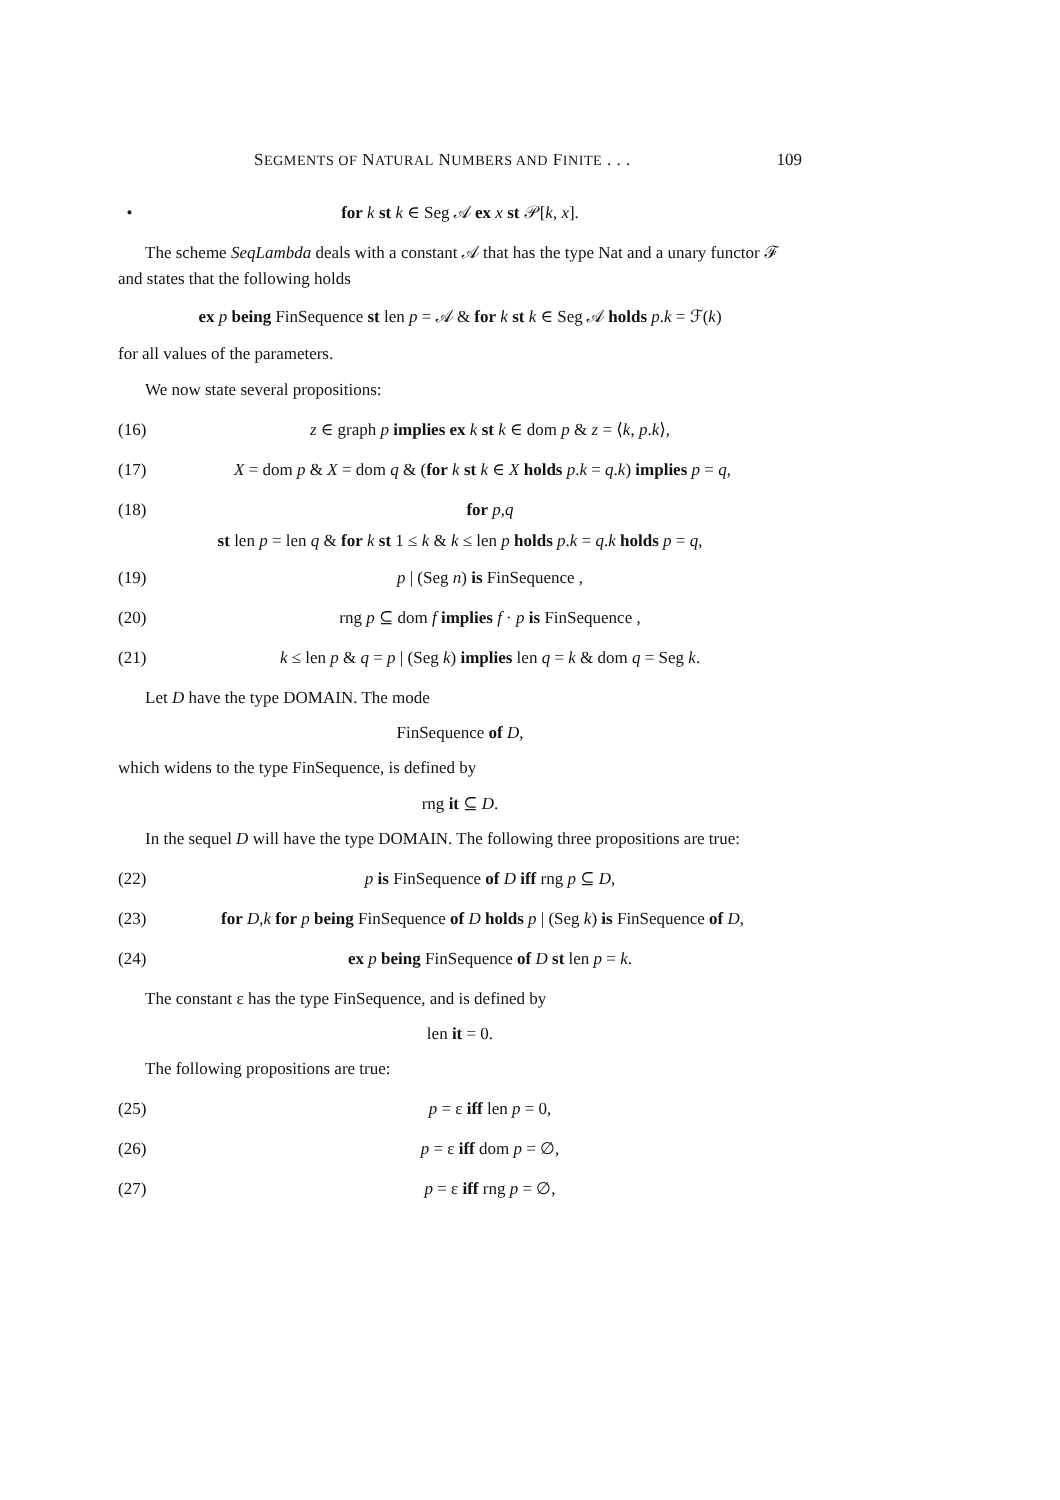SEGMENTS OF NATURAL NUMBERS AND FINITE . . . 109
• for k st k ∈ Seg 𝒜 ex x st 𝒫[k, x].
The scheme SeqLambda deals with a constant 𝒜 that has the type Nat and a unary functor ℱ and states that the following holds
ex p being FinSequence st len p = 𝒜 & for k st k ∈ Seg 𝒜 holds p.k = ℱ(k)
for all values of the parameters.
We now state several propositions:
(16) z ∈ graph p implies ex k st k ∈ dom p & z = ⟨k, p.k⟩,
(17) X = dom p & X = dom q & (for k st k ∈ X holds p.k = q.k) implies p = q,
(18) for p,q
st len p = len q & for k st 1 ≤ k & k ≤ len p holds p.k = q.k holds p = q,
(19) p | (Seg n) is FinSequence ,
(20) rng p ⊆ dom f implies f · p is FinSequence ,
(21) k ≤ len p & q = p | (Seg k) implies len q = k & dom q = Seg k.
Let D have the type DOMAIN. The mode
FinSequence of D,
which widens to the type FinSequence, is defined by
rng it ⊆ D.
In the sequel D will have the type DOMAIN. The following three propositions are true:
(22) p is FinSequence of D iff rng p ⊆ D,
(23) for D,k for p being FinSequence of D holds p | (Seg k) is FinSequence of D,
(24) ex p being FinSequence of D st len p = k.
The constant ε has the type FinSequence, and is defined by
len it = 0.
The following propositions are true:
(25) p = ε iff len p = 0,
(26) p = ε iff dom p = ∅,
(27) p = ε iff rng p = ∅,